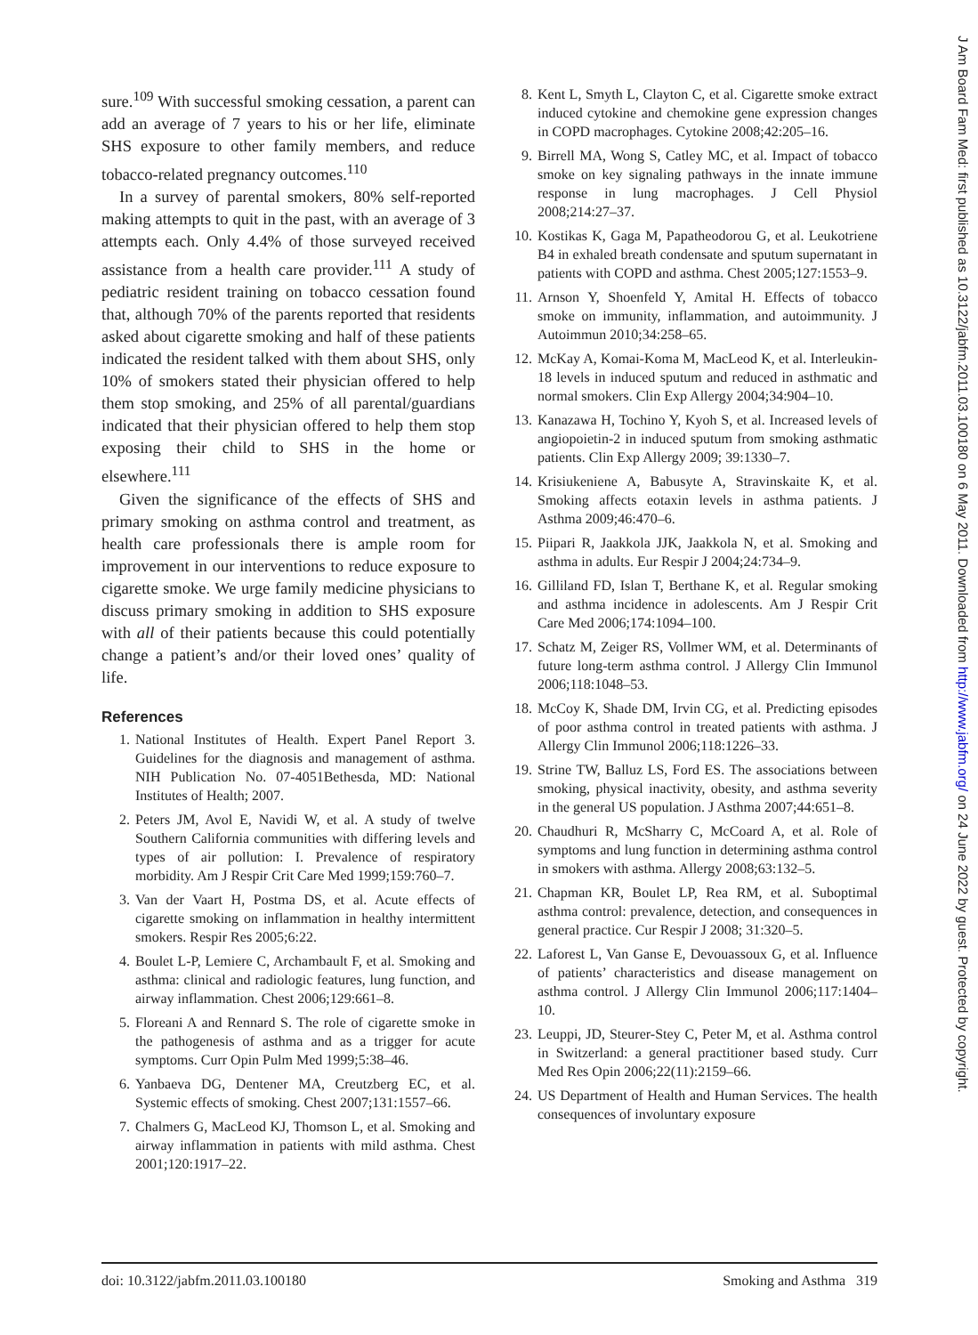sure.<sup>109</sup> With successful smoking cessation, a parent can add an average of 7 years to his or her life, eliminate SHS exposure to other family members, and reduce tobacco-related pregnancy outcomes.<sup>110</sup>
In a survey of parental smokers, 80% self-reported making attempts to quit in the past, with an average of 3 attempts each. Only 4.4% of those surveyed received assistance from a health care provider.<sup>111</sup> A study of pediatric resident training on tobacco cessation found that, although 70% of the parents reported that residents asked about cigarette smoking and half of these patients indicated the resident talked with them about SHS, only 10% of smokers stated their physician offered to help them stop smoking, and 25% of all parental/guardians indicated that their physician offered to help them stop exposing their child to SHS in the home or elsewhere.<sup>111</sup>
Given the significance of the effects of SHS and primary smoking on asthma control and treatment, as health care professionals there is ample room for improvement in our interventions to reduce exposure to cigarette smoke. We urge family medicine physicians to discuss primary smoking in addition to SHS exposure with all of their patients because this could potentially change a patient’s and/or their loved ones’ quality of life.
References
1. National Institutes of Health. Expert Panel Report 3. Guidelines for the diagnosis and management of asthma. NIH Publication No. 07-4051Bethesda, MD: National Institutes of Health; 2007.
2. Peters JM, Avol E, Navidi W, et al. A study of twelve Southern California communities with differing levels and types of air pollution: I. Prevalence of respiratory morbidity. Am J Respir Crit Care Med 1999;159:760–7.
3. Van der Vaart H, Postma DS, et al. Acute effects of cigarette smoking on inflammation in healthy intermittent smokers. Respir Res 2005;6:22.
4. Boulet L-P, Lemiere C, Archambault F, et al. Smoking and asthma: clinical and radiologic features, lung function, and airway inflammation. Chest 2006;129:661–8.
5. Floreani A and Rennard S. The role of cigarette smoke in the pathogenesis of asthma and as a trigger for acute symptoms. Curr Opin Pulm Med 1999;5:38–46.
6. Yanbaeva DG, Dentener MA, Creutzberg EC, et al. Systemic effects of smoking. Chest 2007;131:1557–66.
7. Chalmers G, MacLeod KJ, Thomson L, et al. Smoking and airway inflammation in patients with mild asthma. Chest 2001;120:1917–22.
8. Kent L, Smyth L, Clayton C, et al. Cigarette smoke extract induced cytokine and chemokine gene expression changes in COPD macrophages. Cytokine 2008;42:205–16.
9. Birrell MA, Wong S, Catley MC, et al. Impact of tobacco smoke on key signaling pathways in the innate immune response in lung macrophages. J Cell Physiol 2008;214:27–37.
10. Kostikas K, Gaga M, Papatheodorou G, et al. Leukotriene B4 in exhaled breath condensate and sputum supernatant in patients with COPD and asthma. Chest 2005;127:1553–9.
11. Arnson Y, Shoenfeld Y, Amital H. Effects of tobacco smoke on immunity, inflammation, and autoimmunity. J Autoimmun 2010;34:258–65.
12. McKay A, Komai-Koma M, MacLeod K, et al. Interleukin-18 levels in induced sputum and reduced in asthmatic and normal smokers. Clin Exp Allergy 2004;34:904–10.
13. Kanazawa H, Tochino Y, Kyoh S, et al. Increased levels of angiopoietin-2 in induced sputum from smoking asthmatic patients. Clin Exp Allergy 2009; 39:1330–7.
14. Krisiukeniene A, Babusyte A, Stravinskaite K, et al. Smoking affects eotaxin levels in asthma patients. J Asthma 2009;46:470–6.
15. Piipari R, Jaakkola JJK, Jaakkola N, et al. Smoking and asthma in adults. Eur Respir J 2004;24:734–9.
16. Gilliland FD, Islan T, Berthane K, et al. Regular smoking and asthma incidence in adolescents. Am J Respir Crit Care Med 2006;174:1094–100.
17. Schatz M, Zeiger RS, Vollmer WM, et al. Determinants of future long-term asthma control. J Allergy Clin Immunol 2006;118:1048–53.
18. McCoy K, Shade DM, Irvin CG, et al. Predicting episodes of poor asthma control in treated patients with asthma. J Allergy Clin Immunol 2006;118:1226–33.
19. Strine TW, Balluz LS, Ford ES. The associations between smoking, physical inactivity, obesity, and asthma severity in the general US population. J Asthma 2007;44:651–8.
20. Chaudhuri R, McSharry C, McCoard A, et al. Role of symptoms and lung function in determining asthma control in smokers with asthma. Allergy 2008;63:132–5.
21. Chapman KR, Boulet LP, Rea RM, et al. Suboptimal asthma control: prevalence, detection, and consequences in general practice. Cur Respir J 2008; 31:320–5.
22. Laforest L, Van Ganse E, Devouassoux G, et al. Influence of patients’ characteristics and disease management on asthma control. J Allergy Clin Immunol 2006;117:1404–10.
23. Leuppi, JD, Steurer-Stey C, Peter M, et al. Asthma control in Switzerland: a general practitioner based study. Curr Med Res Opin 2006;22(11):2159–66.
24. US Department of Health and Human Services. The health consequences of involuntary exposure
doi: 10.3122/jabfm.2011.03.100180 Smoking and Asthma 319
J Am Board Fam Med: first published as 10.3122/jabfm.2011.03.100180 on 6 May 2011. Downloaded from http://www.jabfm.org/ on 24 June 2022 by guest. Protected by copyright.